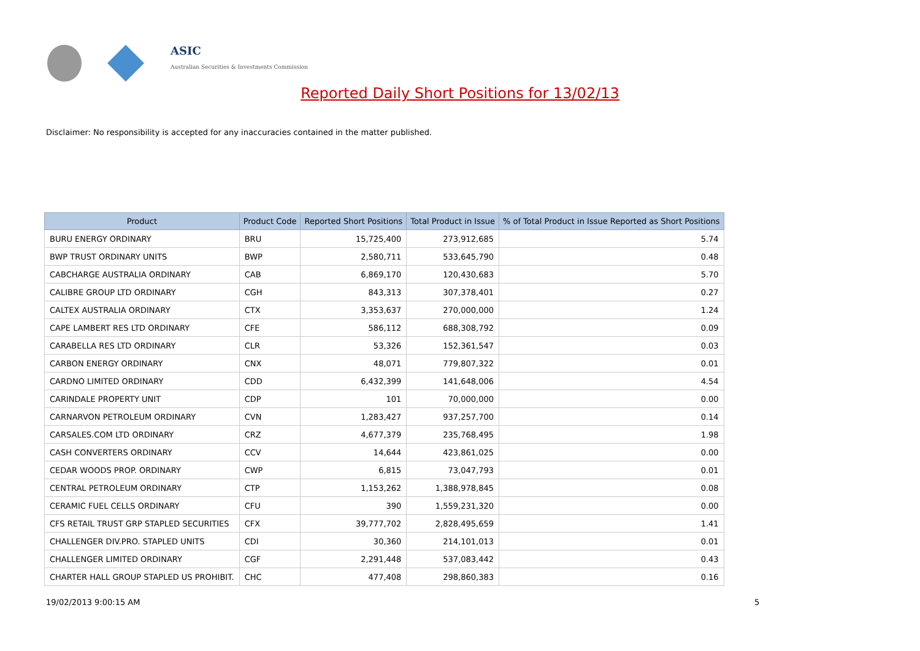ASIC
Australian Securities & Investments Commission
Reported Daily Short Positions for 13/02/13
Disclaimer: No responsibility is accepted for any inaccuracies contained in the matter published.
| Product | Product Code | Reported Short Positions | Total Product in Issue | % of Total Product in Issue Reported as Short Positions |
| --- | --- | --- | --- | --- |
| BURU ENERGY ORDINARY | BRU | 15,725,400 | 273,912,685 | 5.74 |
| BWP TRUST ORDINARY UNITS | BWP | 2,580,711 | 533,645,790 | 0.48 |
| CABCHARGE AUSTRALIA ORDINARY | CAB | 6,869,170 | 120,430,683 | 5.70 |
| CALIBRE GROUP LTD ORDINARY | CGH | 843,313 | 307,378,401 | 0.27 |
| CALTEX AUSTRALIA ORDINARY | CTX | 3,353,637 | 270,000,000 | 1.24 |
| CAPE LAMBERT RES LTD ORDINARY | CFE | 586,112 | 688,308,792 | 0.09 |
| CARABELLA RES LTD ORDINARY | CLR | 53,326 | 152,361,547 | 0.03 |
| CARBON ENERGY ORDINARY | CNX | 48,071 | 779,807,322 | 0.01 |
| CARDNO LIMITED ORDINARY | CDD | 6,432,399 | 141,648,006 | 4.54 |
| CARINDALE PROPERTY UNIT | CDP | 101 | 70,000,000 | 0.00 |
| CARNARVON PETROLEUM ORDINARY | CVN | 1,283,427 | 937,257,700 | 0.14 |
| CARSALES.COM LTD ORDINARY | CRZ | 4,677,379 | 235,768,495 | 1.98 |
| CASH CONVERTERS ORDINARY | CCV | 14,644 | 423,861,025 | 0.00 |
| CEDAR WOODS PROP. ORDINARY | CWP | 6,815 | 73,047,793 | 0.01 |
| CENTRAL PETROLEUM ORDINARY | CTP | 1,153,262 | 1,388,978,845 | 0.08 |
| CERAMIC FUEL CELLS ORDINARY | CFU | 390 | 1,559,231,320 | 0.00 |
| CFS RETAIL TRUST GRP STAPLED SECURITIES | CFX | 39,777,702 | 2,828,495,659 | 1.41 |
| CHALLENGER DIV.PRO. STAPLED UNITS | CDI | 30,360 | 214,101,013 | 0.01 |
| CHALLENGER LIMITED ORDINARY | CGF | 2,291,448 | 537,083,442 | 0.43 |
| CHARTER HALL GROUP STAPLED US PROHIBIT. | CHC | 477,408 | 298,860,383 | 0.16 |
19/02/2013 9:00:15 AM 5